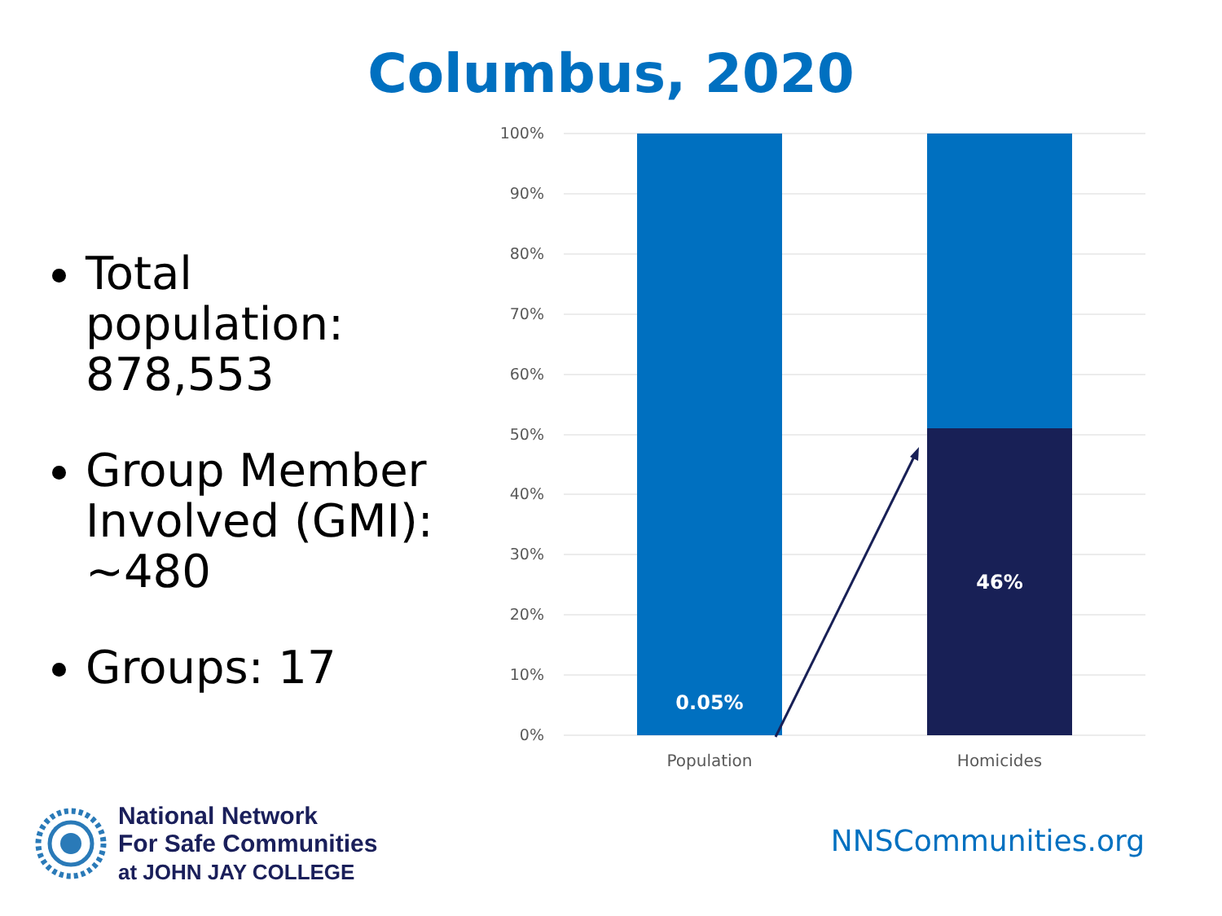Columbus, 2020
Total population: 878,553
Group Member Involved (GMI): ~480
Groups: 17
100%
90%
80%
70%
60%
50%
40%
30%
20%
10%
0%
0.05%
46%
Population
Homicides
National Network
For Safe Communities
at JOHN JAY COLLEGE
NNSCommunities.org